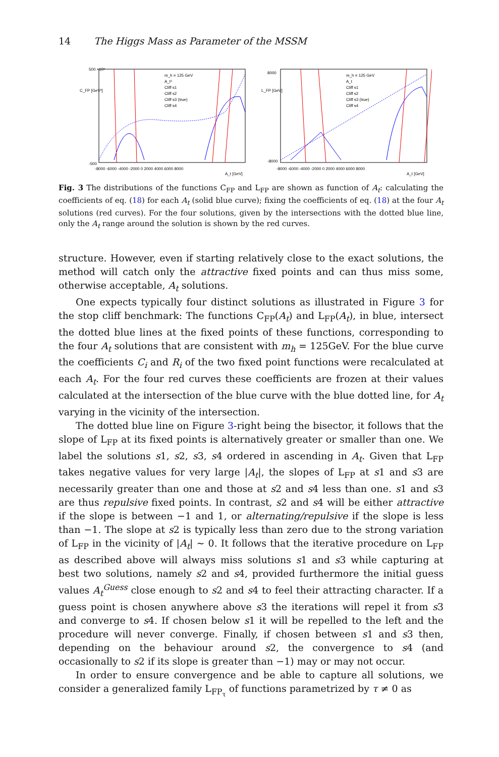14 The Higgs Mass as Parameter of the MSSM
C_FP [GeV³]
500 ×10⁹
-500
-8000 -6000 -4000 -2000 0 2000 4000 6000 8000
A_t [GeV]
m_h = 125 GeV
A_t³
Cliff s1
Cliff s2
Cliff s3 (true)
Cliff s4
L_FP [GeV]
8000
-8000
-8000 -6000 -4000 -2000 0 2000 4000 6000 8000
A_t [GeV]
m_h = 125 GeV
A_t
Cliff s1
Cliff s2
Cliff s3 (true)
Cliff s4
Fig. 3 The distributions of the functions C<sub>FP</sub> and L<sub>FP</sub> are shown as function of A<sub>t</sub>: calculating the coefficients of eq. (18) for each A<sub>t</sub> (solid blue curve); fixing the coefficients of eq. (18) at the four A<sub>t</sub> solutions (red curves). For the four solutions, given by the intersections with the dotted blue line, only the A<sub>t</sub> range around the solution is shown by the red curves.
structure. However, even if starting relatively close to the exact solutions, the method will catch only the attractive fixed points and can thus miss some, otherwise acceptable, A<sub>t</sub> solutions.
One expects typically four distinct solutions as illustrated in Figure 3 for the stop cliff benchmark: The functions C<sub>FP</sub>(A<sub>t</sub>) and L<sub>FP</sub>(A<sub>t</sub>), in blue, intersect the dotted blue lines at the fixed points of these functions, corresponding to the four A<sub>t</sub> solutions that are consistent with m<sub>h</sub> = 125GeV. For the blue curve the coefficients C<sub>i</sub> and R<sub>i</sub> of the two fixed point functions were recalculated at each A<sub>t</sub>. For the four red curves these coefficients are frozen at their values calculated at the intersection of the blue curve with the blue dotted line, for A<sub>t</sub> varying in the vicinity of the intersection.
The dotted blue line on Figure 3-right being the bisector, it follows that the slope of L<sub>FP</sub> at its fixed points is alternatively greater or smaller than one. We label the solutions s1, s2, s3, s4 ordered in ascending in A<sub>t</sub>. Given that L<sub>FP</sub> takes negative values for very large |A<sub>t</sub>|, the slopes of L<sub>FP</sub> at s1 and s3 are necessarily greater than one and those at s2 and s4 less than one. s1 and s3 are thus repulsive fixed points. In contrast, s2 and s4 will be either attractive if the slope is between −1 and 1, or alternating/repulsive if the slope is less than −1. The slope at s2 is typically less than zero due to the strong variation of L<sub>FP</sub> in the vicinity of |A<sub>t</sub>| ∼ 0. It follows that the iterative procedure on L<sub>FP</sub> as described above will always miss solutions s1 and s3 while capturing at best two solutions, namely s2 and s4, provided furthermore the initial guess values A<sub>t</sub><sup>Guess</sup> close enough to s2 and s4 to feel their attracting character. If a guess point is chosen anywhere above s3 the iterations will repel it from s3 and converge to s4. If chosen below s1 it will be repelled to the left and the procedure will never converge. Finally, if chosen between s1 and s3 then, depending on the behaviour around s2, the convergence to s4 (and occasionally to s2 if its slope is greater than −1) may or may not occur.
In order to ensure convergence and be able to capture all solutions, we consider a generalized family L<sub>FP<sub>τ</sub></sub> of functions parametrized by τ ≠ 0 as